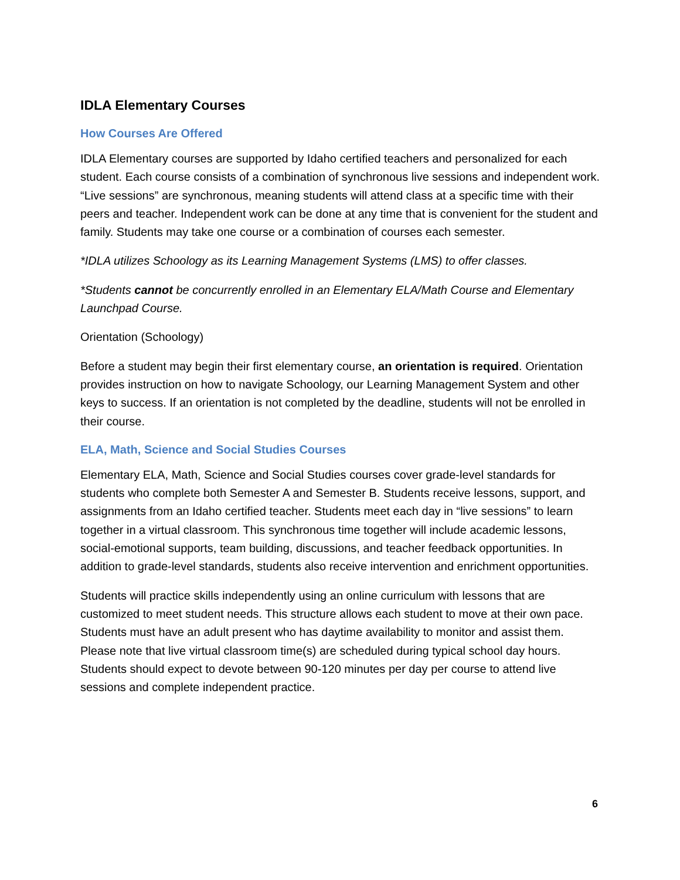IDLA Elementary Courses
How Courses Are Offered
IDLA Elementary courses are supported by Idaho certified teachers and personalized for each student. Each course consists of a combination of synchronous live sessions and independent work. “Live sessions” are synchronous, meaning students will attend class at a specific time with their peers and teacher. Independent work can be done at any time that is convenient for the student and family. Students may take one course or a combination of courses each semester.
*IDLA utilizes Schoology as its Learning Management Systems (LMS) to offer classes.
*Students cannot be concurrently enrolled in an Elementary ELA/Math Course and Elementary Launchpad Course.
Orientation (Schoology)
Before a student may begin their first elementary course, an orientation is required. Orientation provides instruction on how to navigate Schoology, our Learning Management System and other keys to success. If an orientation is not completed by the deadline, students will not be enrolled in their course.
ELA, Math, Science and Social Studies Courses
Elementary ELA, Math, Science and Social Studies courses cover grade-level standards for students who complete both Semester A and Semester B. Students receive lessons, support, and assignments from an Idaho certified teacher. Students meet each day in “live sessions” to learn together in a virtual classroom. This synchronous time together will include academic lessons, social-emotional supports, team building, discussions, and teacher feedback opportunities. In addition to grade-level standards, students also receive intervention and enrichment opportunities.
Students will practice skills independently using an online curriculum with lessons that are customized to meet student needs. This structure allows each student to move at their own pace. Students must have an adult present who has daytime availability to monitor and assist them. Please note that live virtual classroom time(s) are scheduled during typical school day hours. Students should expect to devote between 90-120 minutes per day per course to attend live sessions and complete independent practice.
6